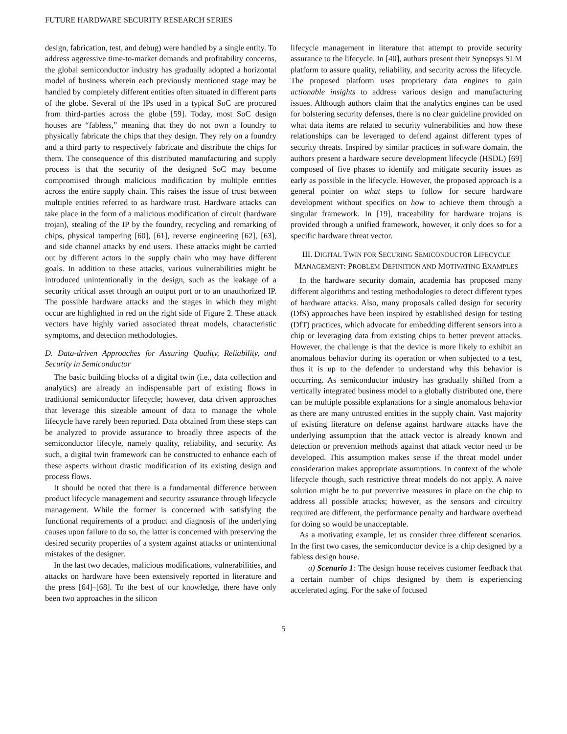FUTURE HARDWARE SECURITY RESEARCH SERIES
design, fabrication, test, and debug) were handled by a single entity. To address aggressive time-to-market demands and profitability concerns, the global semiconductor industry has gradually adopted a horizontal model of business wherein each previously mentioned stage may be handled by completely different entities often situated in different parts of the globe. Several of the IPs used in a typical SoC are procured from third-parties across the globe [59]. Today, most SoC design houses are “fabless,” meaning that they do not own a foundry to physically fabricate the chips that they design. They rely on a foundry and a third party to respectively fabricate and distribute the chips for them. The consequence of this distributed manufacturing and supply process is that the security of the designed SoC may become compromised through malicious modification by multiple entities across the entire supply chain. This raises the issue of trust between multiple entities referred to as hardware trust. Hardware attacks can take place in the form of a malicious modification of circuit (hardware trojan), stealing of the IP by the foundry, recycling and remarking of chips, physical tampering [60], [61], reverse engineering [62], [63], and side channel attacks by end users. These attacks might be carried out by different actors in the supply chain who may have different goals. In addition to these attacks, various vulnerabilities might be introduced unintentionally in the design, such as the leakage of a security critical asset through an output port or to an unauthorized IP. The possible hardware attacks and the stages in which they might occur are highlighted in red on the right side of Figure 2. These attack vectors have highly varied associated threat models, characteristic symptoms, and detection methodologies.
D. Data-driven Approaches for Assuring Quality, Reliability, and Security in Semiconductor
The basic building blocks of a digital twin (i.e., data collection and analytics) are already an indispensable part of existing flows in traditional semiconductor lifecycle; however, data driven approaches that leverage this sizeable amount of data to manage the whole lifecycle have rarely been reported. Data obtained from these steps can be analyzed to provide assurance to broadly three aspects of the semiconductor lifecyle, namely quality, reliability, and security. As such, a digital twin framework can be constructed to enhance each of these aspects without drastic modification of its existing design and process flows.
It should be noted that there is a fundamental difference between product lifecycle management and security assurance through lifecycle management. While the former is concerned with satisfying the functional requirements of a product and diagnosis of the underlying causes upon failure to do so, the latter is concerned with preserving the desired security properties of a system against attacks or unintentional mistakes of the designer.
In the last two decades, malicious modifications, vulnerabilities, and attacks on hardware have been extensively reported in literature and the press [64]–[68]. To the best of our knowledge, there have only been two approaches in the silicon
lifecycle management in literature that attempt to provide security assurance to the lifecycle. In [40], authors present their Synopsys SLM platform to assure quality, reliability, and security across the lifecycle. The proposed platform uses proprietary data engines to gain actionable insights to address various design and manufacturing issues. Although authors claim that the analytics engines can be used for bolstering security defenses, there is no clear guideline provided on what data items are related to security vulnerabilities and how these relationships can be leveraged to defend against different types of security threats. Inspired by similar practices in software domain, the authors present a hardware secure development lifecycle (HSDL) [69] composed of five phases to identify and mitigate security issues as early as possible in the lifecycle. However, the proposed approach is a general pointer on what steps to follow for secure hardware development without specifics on how to achieve them through a singular framework. In [19], traceability for hardware trojans is provided through a unified framework, however, it only does so for a specific hardware threat vector.
III. DIGITAL TWIN FOR SECURING SEMICONDUCTOR LIFECYCLE MANAGEMENT: PROBLEM DEFINITION AND MOTIVATING EXAMPLES
In the hardware security domain, academia has proposed many different algorithms and testing methodologies to detect different types of hardware attacks. Also, many proposals called design for security (DfS) approaches have been inspired by established design for testing (DfT) practices, which advocate for embedding different sensors into a chip or leveraging data from existing chips to better prevent attacks. However, the challenge is that the device is more likely to exhibit an anomalous behavior during its operation or when subjected to a test, thus it is up to the defender to understand why this behavior is occurring. As semiconductor industry has gradually shifted from a vertically integrated business model to a globally distributed one, there can be multiple possible explanations for a single anomalous behavior as there are many untrusted entities in the supply chain. Vast majority of existing literature on defense against hardware attacks have the underlying assumption that the attack vector is already known and detection or prevention methods against that attack vector need to be developed. This assumption makes sense if the threat model under consideration makes appropriate assumptions. In context of the whole lifecycle though, such restrictive threat models do not apply. A naive solution might be to put preventive measures in place on the chip to address all possible attacks; however, as the sensors and circuitry required are different, the performance penalty and hardware overhead for doing so would be unacceptable.
As a motivating example, let us consider three different scenarios. In the first two cases, the semiconductor device is a chip designed by a fabless design house.
a) Scenario 1: The design house receives customer feedback that a certain number of chips designed by them is experiencing accelerated aging. For the sake of focused
5